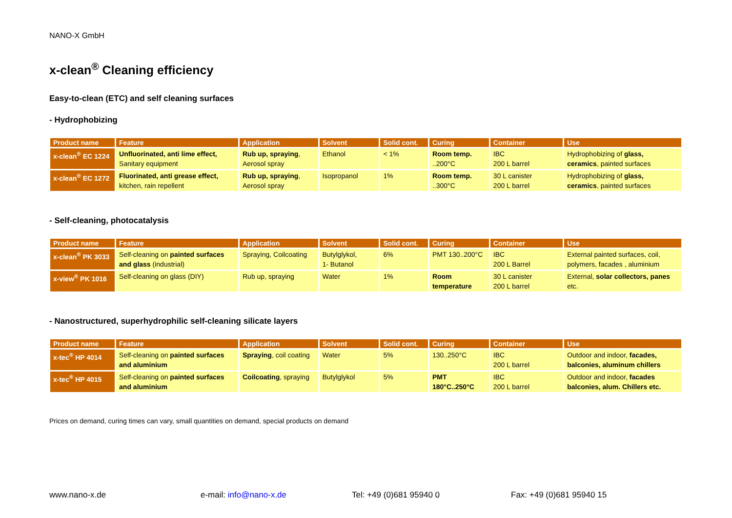NANO-X GmbH
x-clean<sup>®</sup> Cleaning efficiency
Easy-to-clean (ETC) and self cleaning surfaces
- Hydrophobizing
| Product name | Feature | Application | Solvent | Solid cont. | Curing | Container | Use |
| --- | --- | --- | --- | --- | --- | --- | --- |
| x-clean<sup>®</sup> EC 1224 | Unfluorinated, anti lime effect, Sanitary equipment | Rub up, spraying , Aerosol spray | Ethanol | < 1% | Room temp. ..200°C | IBC 200 L barrel | Hydrophobizing of glass, ceramics , painted surfaces |
| x-clean<sup>®</sup> EC 1272 | Fluorinated, anti grease effect, kitchen, rain repellent | Rub up, spraying , Aerosol spray | Isopropanol | 1% | Room temp. ..300°C | 30 L canister 200 L barrel | Hydrophobizing of glass, ceramics , painted surfaces |
- Self-cleaning, photocatalysis
| Product name | Feature | Application | Solvent | Solid cont. | Curing | Container | Use |
| --- | --- | --- | --- | --- | --- | --- | --- |
| x-clean<sup>®</sup> PK 3033 | Self-cleaning on painted surfaces and glass (industrial) | Spraying, Coilcoating | Butylglykol, 1- Butanol | 6% | PMT 130..200°C | IBC 200 L Barrel | External painted surfaces, coil, polymers, facades , aluminium |
| x-view<sup>®</sup> PK 1016 | Self-cleaning on glass (DIY) | Rub up, spraying | Water | 1% | Room temperature | 30 L canister 200 L barrel | External, solar collectors, panes etc. |
- Nanostructured, superhydrophilic self-cleaning silicate layers
| Product name | Feature | Application | Solvent | Solid cont. | Curing | Container | Use |
| --- | --- | --- | --- | --- | --- | --- | --- |
| x-tec<sup>®</sup> HP 4014 | Self-cleaning on painted surfaces and aluminium | Spraying , coil coating | Water | 5% | 130..250°C | IBC 200 L barrel | Outdoor and indoor, facades, balconies, aluminum chillers |
| x-tec<sup>®</sup> HP 4015 | Self-cleaning on painted surfaces and aluminium | Coilcoating , spraying | Butylglykol | 5% | PMT 180°C..250°C | IBC 200 L barrel | Outdoor and indoor, facades balconies, alum. Chillers etc. |
Prices on demand, curing times can vary, small quantities on demand, special products on demand
www.nano-x.de e-mail: info@nano-x.de Tel: +49 (0)681 95940 0 Fax: +49 (0)681 95940 15